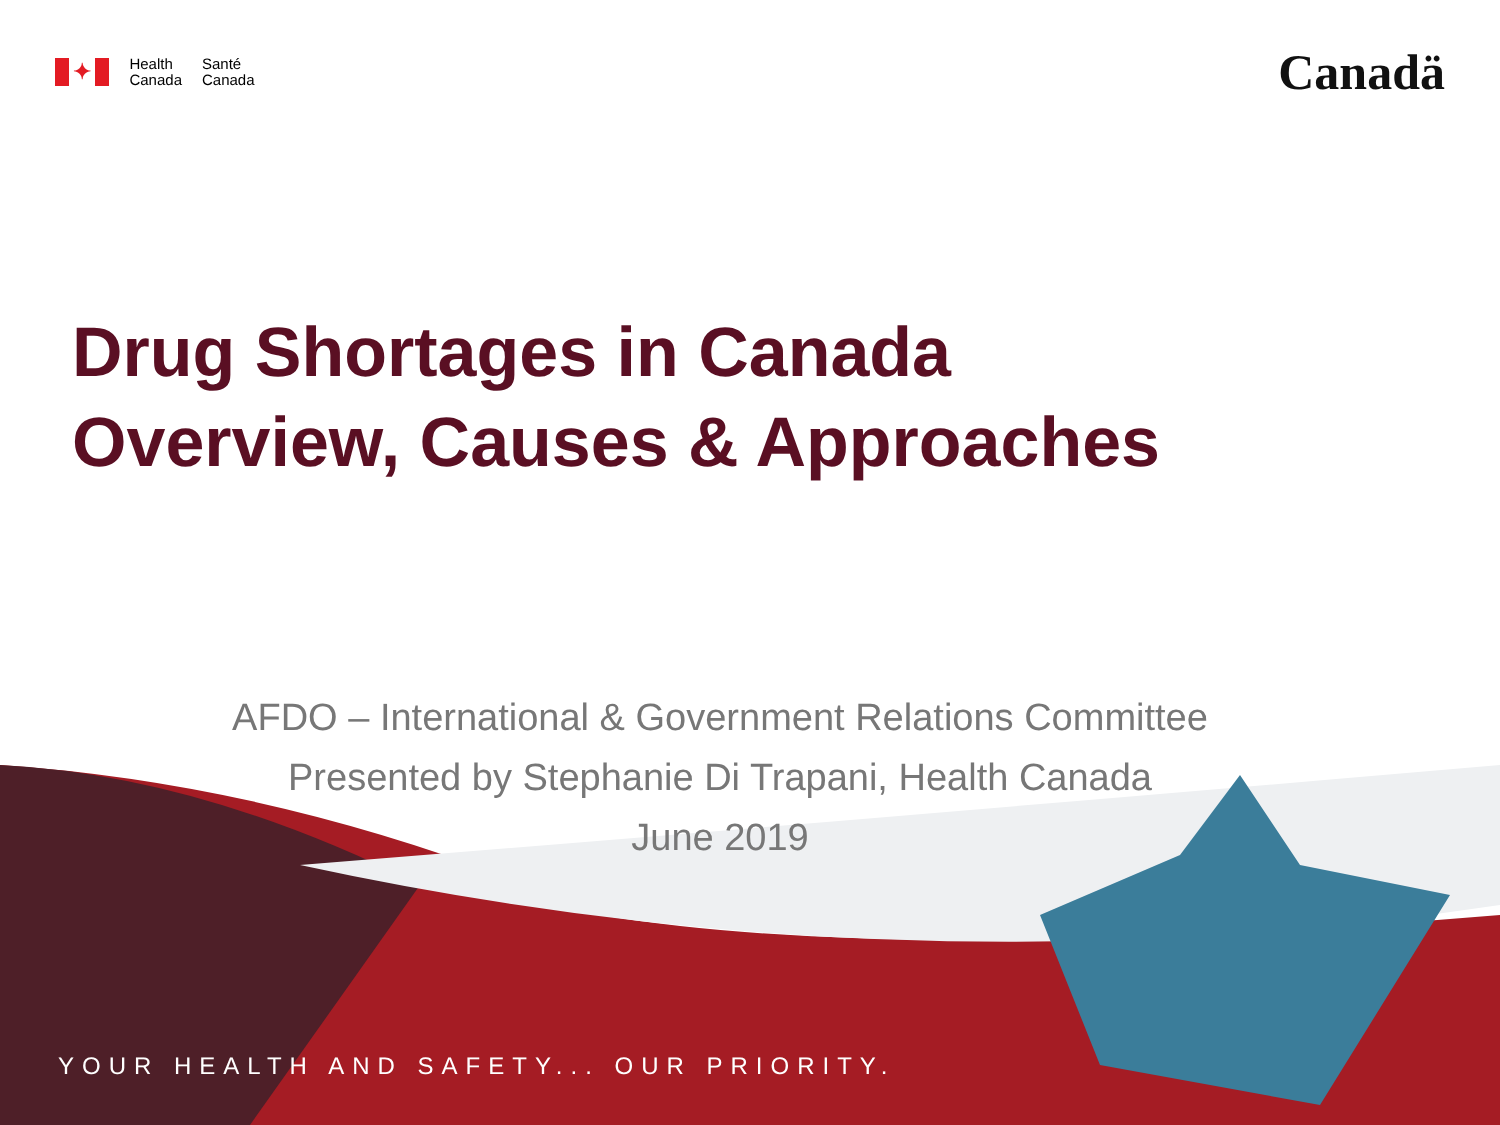✦
Health
Canada
Santé
Canada
Canadä
Drug Shortages in Canada
Overview, Causes & Approaches
AFDO – International & Government Relations Committee
Presented by Stephanie Di Trapani, Health Canada
June 2019
YOUR HEALTH AND SAFETY... OUR PRIORITY.